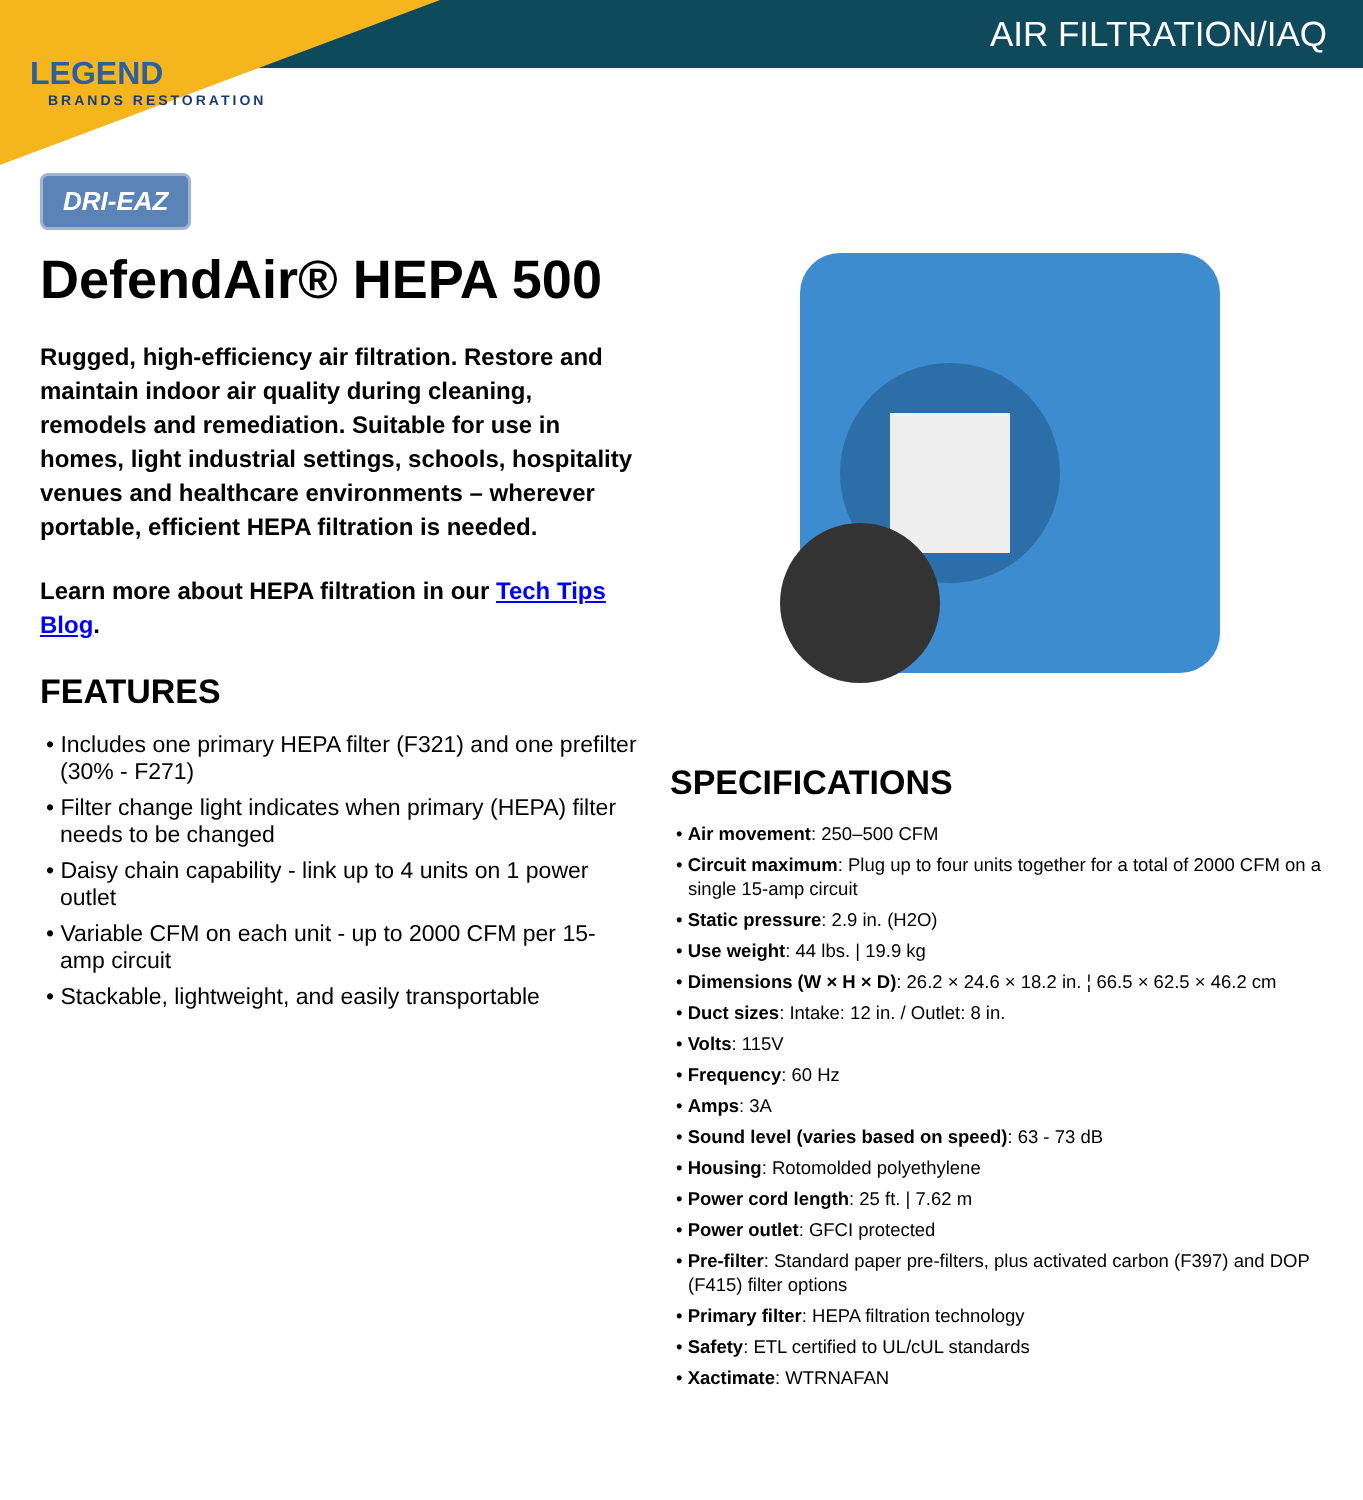AIR FILTRATION/IAQ
LEGEND
BRANDS RESTORATION
DRI-EAZ
DefendAir® HEPA 500
Rugged, high-efficiency air filtration. Restore and maintain indoor air quality during cleaning, remodels and remediation. Suitable for use in homes, light industrial settings, schools, hospitality venues and healthcare environments – wherever portable, efficient HEPA filtration is needed.
Learn more about HEPA filtration in our Tech Tips Blog.
FEATURES
• Includes one primary HEPA filter (F321) and one prefilter (30% - F271)
• Filter change light indicates when primary (HEPA) filter needs to be changed
• Daisy chain capability - link up to 4 units on 1 power outlet
• Variable CFM on each unit - up to 2000 CFM per 15-amp circuit
• Stackable, lightweight, and easily transportable
SPECIFICATIONS
• Air movement: 250–500 CFM
• Circuit maximum: Plug up to four units together for a total of 2000 CFM on a single 15-amp circuit
• Static pressure: 2.9 in. (H2O)
• Use weight: 44 lbs. | 19.9 kg
• Dimensions (W × H × D): 26.2 × 24.6 × 18.2 in. ¦ 66.5 × 62.5 × 46.2 cm
• Duct sizes: Intake: 12 in. / Outlet: 8 in.
• Volts: 115V
• Frequency: 60 Hz
• Amps: 3A
• Sound level (varies based on speed): 63 - 73 dB
• Housing: Rotomolded polyethylene
• Power cord length: 25 ft. | 7.62 m
• Power outlet: GFCI protected
• Pre-filter: Standard paper pre-filters, plus activated carbon (F397) and DOP (F415) filter options
• Primary filter: HEPA filtration technology
• Safety: ETL certified to UL/cUL standards
• Xactimate: WTRNAFAN